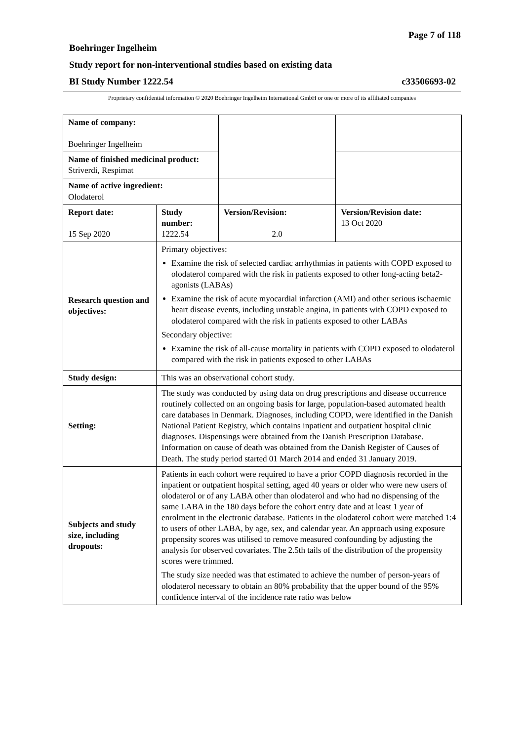Page 7 of 118
Boehringer Ingelheim
Study report for non-interventional studies based on existing data
BI Study Number 1222.54 c33506693-02
Proprietary confidential information © 2020 Boehringer Ingelheim International GmbH or one or more of its affiliated companies
| Name of company: Boehringer Ingelheim | | | |
| Name of finished medicinal product: Striverdi, Respimat | | | |
| Name of active ingredient: Olodaterol | | | |
| Report date: 15 Sep 2020 | Study number: 1222.54 | Version/Revision: 2.0 | Version/Revision date: 13 Oct 2020 |
| Research question and objectives: | Primary objectives: Examine the risk of selected cardiac arrhythmias in patients with COPD exposed to olodaterol compared with the risk in patients exposed to other long-acting beta2-agonists (LABAs) Examine the risk of acute myocardial infarction (AMI) and other serious ischaemic heart disease events, including unstable angina, in patients with COPD exposed to olodaterol compared with the risk in patients exposed to other LABAs Secondary objective: Examine the risk of all-cause mortality in patients with COPD exposed to olodaterol compared with the risk in patients exposed to other LABAs | | |
| Study design: | This was an observational cohort study. | | |
| Setting: | The study was conducted by using data on drug prescriptions and disease occurrence routinely collected on an ongoing basis for large, population-based automated health care databases in Denmark. Diagnoses, including COPD, were identified in the Danish National Patient Registry, which contains inpatient and outpatient hospital clinic diagnoses. Dispensings were obtained from the Danish Prescription Database. Information on cause of death was obtained from the Danish Register of Causes of Death. The study period started 01 March 2014 and ended 31 January 2019. | | |
| Subjects and study size, including dropouts: | Patients in each cohort were required to have a prior COPD diagnosis recorded in the inpatient or outpatient hospital setting, aged 40 years or older who were new users of olodaterol or of any LABA other than olodaterol and who had no dispensing of the same LABA in the 180 days before the cohort entry date and at least 1 year of enrolment in the electronic database. Patients in the olodaterol cohort were matched 1:4 to users of other LABA, by age, sex, and calendar year. An approach using exposure propensity scores was utilised to remove measured confounding by adjusting the analysis for observed covariates. The 2.5th tails of the distribution of the propensity scores were trimmed. The study size needed was that estimated to achieve the number of person-years of olodaterol necessary to obtain an 80% probability that the upper bound of the 95% confidence interval of the incidence rate ratio was below | | |